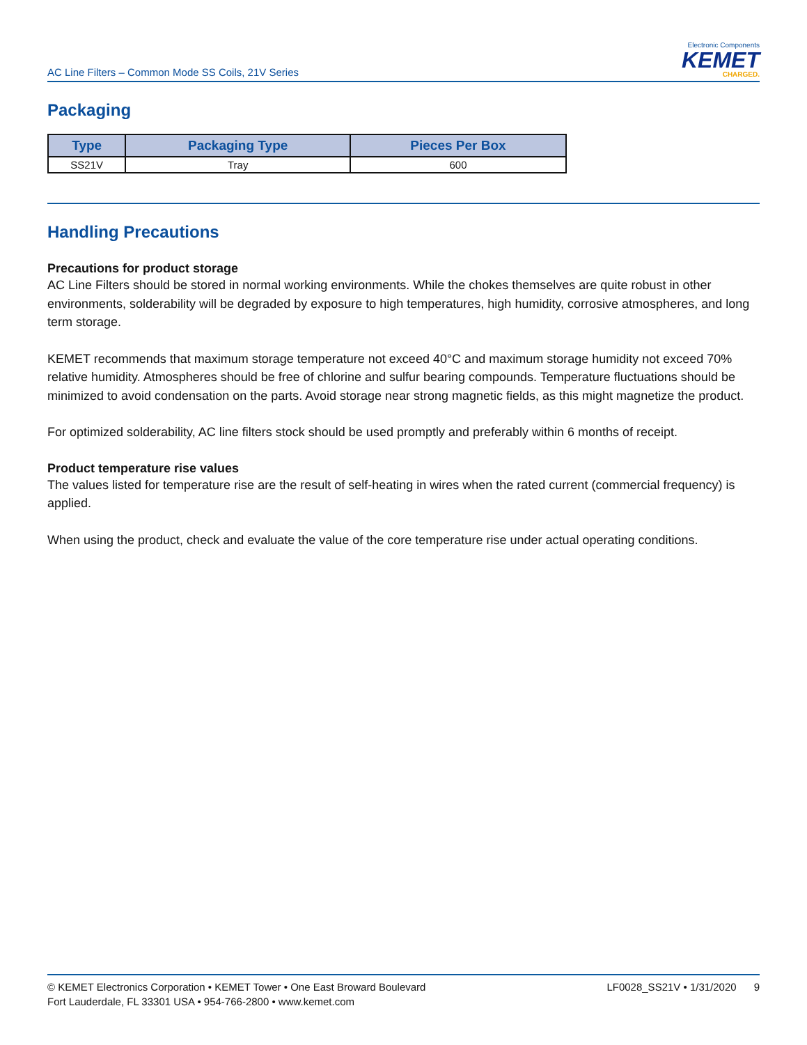AC Line Filters – Common Mode SS Coils, 21V Series
Electronic Components
KEMET
CHARGED.
Packaging
| Type | Packaging Type | Pieces Per Box |
| --- | --- | --- |
| SS21V | Tray | 600 |
Handling Precautions
Precautions for product storage
AC Line Filters should be stored in normal working environments. While the chokes themselves are quite robust in other environments, solderability will be degraded by exposure to high temperatures, high humidity, corrosive atmospheres, and long term storage.
KEMET recommends that maximum storage temperature not exceed 40°C and maximum storage humidity not exceed 70% relative humidity. Atmospheres should be free of chlorine and sulfur bearing compounds. Temperature fluctuations should be minimized to avoid condensation on the parts. Avoid storage near strong magnetic fields, as this might magnetize the product.
For optimized solderability, AC line filters stock should be used promptly and preferably within 6 months of receipt.
Product temperature rise values
The values listed for temperature rise are the result of self-heating in wires when the rated current (commercial frequency) is applied.
When using the product, check and evaluate the value of the core temperature rise under actual operating conditions.
© KEMET Electronics Corporation • KEMET Tower • One East Broward Boulevard
Fort Lauderdale, FL 33301 USA • 954-766-2800 • www.kemet.com
LF0028_SS21V • 1/31/2020 9